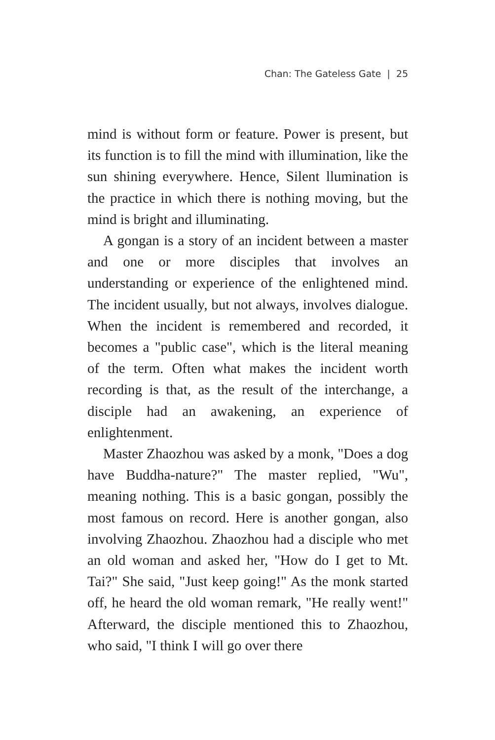Chan: The Gateless Gate | 25
mind is without form or feature. Power is present, but its function is to fill the mind with illumination, like the sun shining everywhere. Hence, Silent llumination is the practice in which there is nothing moving, but the mind is bright and illuminating.
A gongan is a story of an incident between a master and one or more disciples that involves an understanding or experience of the enlightened mind. The incident usually, but not always, involves dialogue. When the incident is remembered and recorded, it becomes a "public case", which is the literal meaning of the term. Often what makes the incident worth recording is that, as the result of the interchange, a disciple had an awakening, an experience of enlightenment.
Master Zhaozhou was asked by a monk, "Does a dog have Buddha-nature?" The master replied, "Wu", meaning nothing. This is a basic gongan, possibly the most famous on record. Here is another gongan, also involving Zhaozhou. Zhaozhou had a disciple who met an old woman and asked her, "How do I get to Mt. Tai?" She said, "Just keep going!" As the monk started off, he heard the old woman remark, "He really went!" Afterward, the disciple mentioned this to Zhaozhou, who said, "I think I will go over there